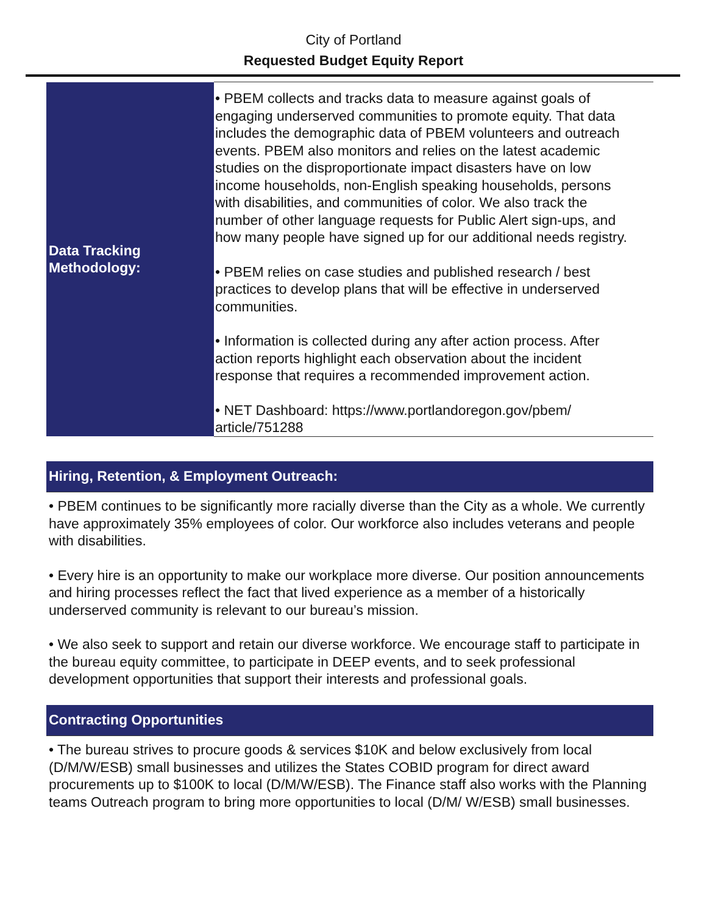City of Portland
Requested Budget Equity Report
| Data Tracking Methodology: | • PBEM collects and tracks data to measure against goals of engaging underserved communities to promote equity. That data includes the demographic data of PBEM volunteers and outreach events. PBEM also monitors and relies on the latest academic studies on the disproportionate impact disasters have on low income households, non-English speaking households, persons with disabilities, and communities of color. We also track the number of other language requests for Public Alert sign-ups, and how many people have signed up for our additional needs registry. • PBEM relies on case studies and published research / best practices to develop plans that will be effective in underserved communities. • Information is collected during any after action process. After action reports highlight each observation about the incident response that requires a recommended improvement action. • NET Dashboard: https://www.portlandoregon.gov/pbem/ article/751288 |
Hiring, Retention, & Employment Outreach:
• PBEM continues to be significantly more racially diverse than the City as a whole. We currently have approximately 35% employees of color. Our workforce also includes veterans and people with disabilities.
• Every hire is an opportunity to make our workplace more diverse. Our position announcements and hiring processes reflect the fact that lived experience as a member of a historically underserved community is relevant to our bureau’s mission.
• We also seek to support and retain our diverse workforce. We encourage staff to participate in the bureau equity committee, to participate in DEEP events, and to seek professional development opportunities that support their interests and professional goals.
Contracting Opportunities
• The bureau strives to procure goods & services $10K and below exclusively from local (D/M/W/ESB) small businesses and utilizes the States COBID program for direct award procurements up to $100K to local (D/M/W/ESB). The Finance staff also works with the Planning teams Outreach program to bring more opportunities to local (D/M/ W/ESB) small businesses.